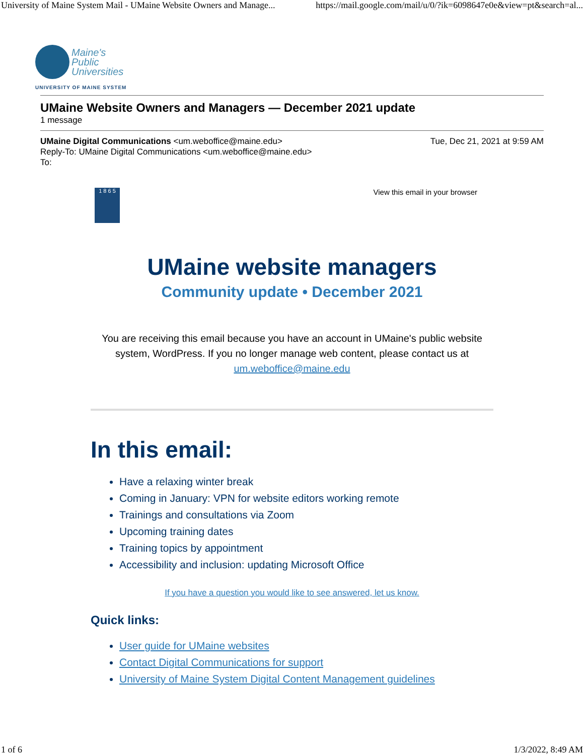University of Maine System Mail - UMaine Website Owners and Manage... https://mail.google.com/mail/u/0/?ik=6098647e0e&view=pt&search=al...
Maine's
Public
Universities
UNIVERSITY OF MAINE SYSTEM
UMaine Website Owners and Managers — December 2021 update
1 message
UMaine Digital Communications <um.weboffice@maine.edu> Tue, Dec 21, 2021 at 9:59 AM
Reply-To: UMaine Digital Communications <um.weboffice@maine.edu>
To:
1 8 6 5
View this email in your browser
UMaine website managers
Community update • December 2021
You are receiving this email because you have an account in UMaine's public website system, WordPress. If you no longer manage web content, please contact us at um.weboffice@maine.edu
In this email:
Have a relaxing winter break
Coming in January: VPN for website editors working remote
Trainings and consultations via Zoom
Upcoming training dates
Training topics by appointment
Accessibility and inclusion: updating Microsoft Office
If you have a question you would like to see answered, let us know.
Quick links:
User guide for UMaine websites
Contact Digital Communications for support
University of Maine System Digital Content Management guidelines
1 of 6 1/3/2022, 8:49 AM